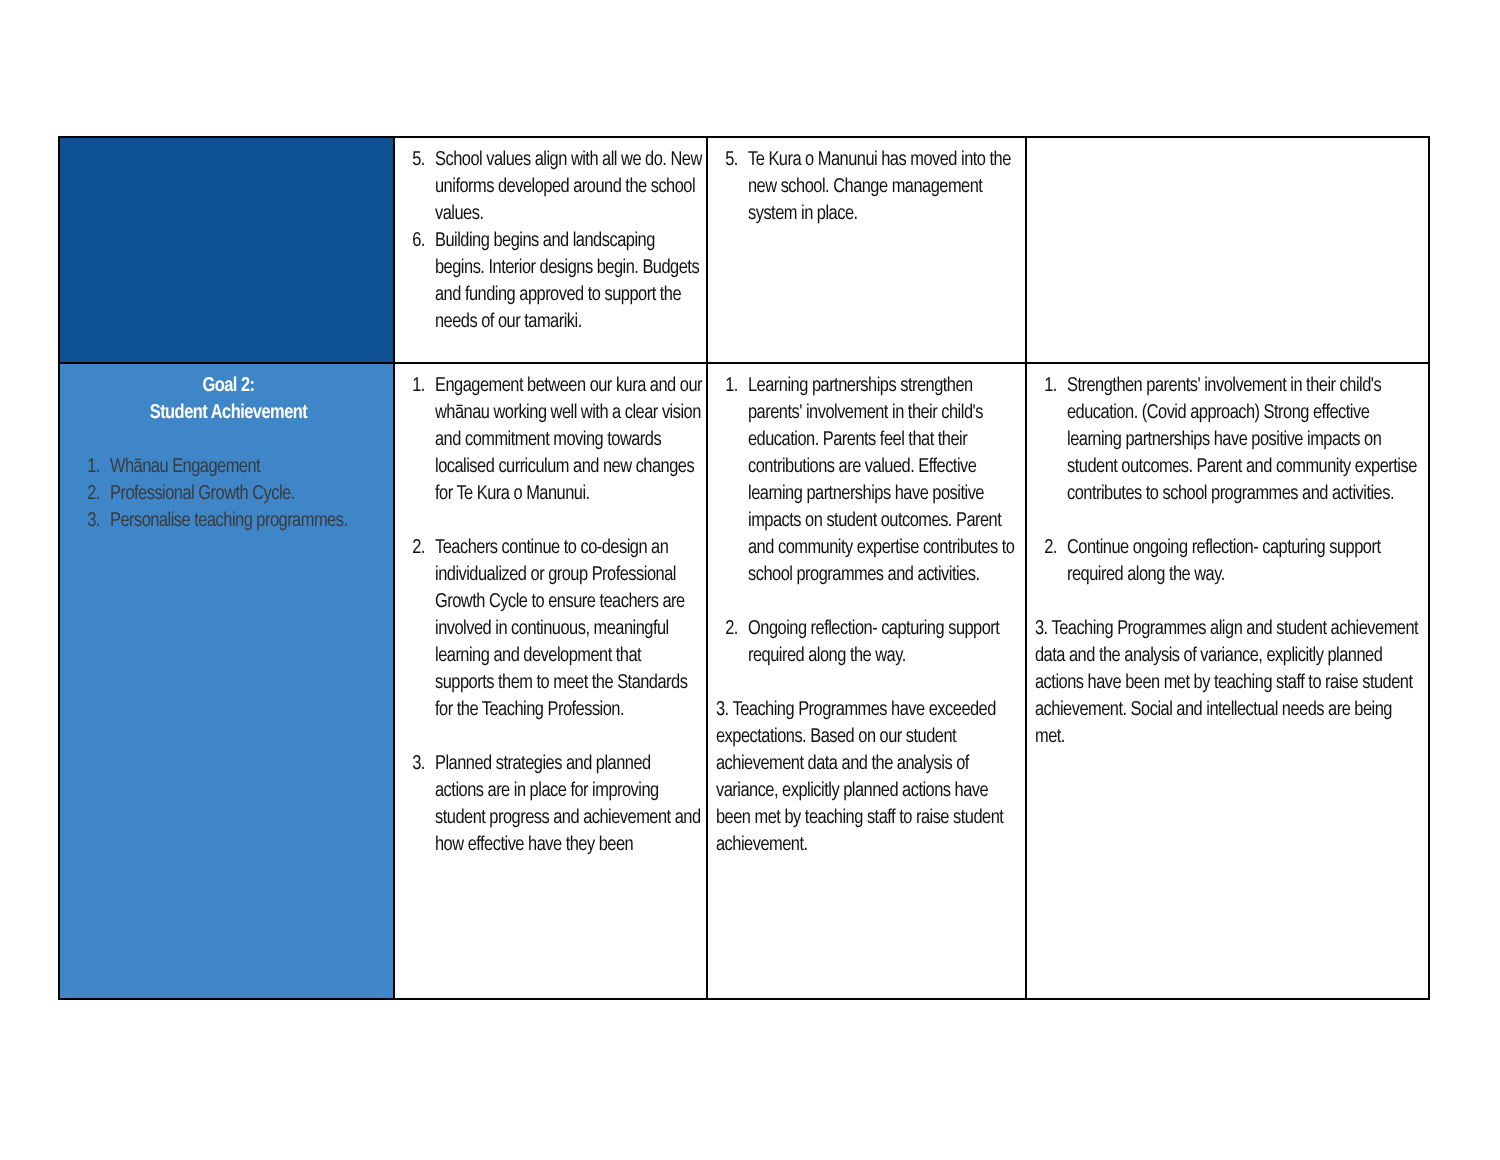| | 5. School values align with all we do. New uniforms developed around the school values. 6. Building begins and landscaping begins. Interior designs begin. Budgets and funding approved to support the needs of our tamariki. | 5. Te Kura o Manunui has moved into the new school. Change management system in place. | |
| Goal 2: Student Achievement 1. Whānau Engagement 2. Professional Growth Cycle. 3. Personalise teaching programmes. | 1. Engagement between our kura and our whānau working well with a clear vision and commitment moving towards localised curriculum and new changes for Te Kura o Manunui. 2. Teachers continue to co-design an individualized or group Professional Growth Cycle to ensure teachers are involved in continuous, meaningful learning and development that supports them to meet the Standards for the Teaching Profession. 3. Planned strategies and planned actions are in place for improving student progress and achievement and how effective have they been | 1. Learning partnerships strengthen parents' involvement in their child's education. Parents feel that their contributions are valued. Effective learning partnerships have positive impacts on student outcomes. Parent and community expertise contributes to school programmes and activities. 2. Ongoing reflection- capturing support required along the way. 3. Teaching Programmes have exceeded expectations. Based on our student achievement data and the analysis of variance, explicitly planned actions have been met by teaching staff to raise student achievement. | 1. Strengthen parents' involvement in their child's education. (Covid approach) Strong effective learning partnerships have positive impacts on student outcomes. Parent and community expertise contributes to school programmes and activities. 2. Continue ongoing reflection- capturing support required along the way. 3. Teaching Programmes align and student achievement data and the analysis of variance, explicitly planned actions have been met by teaching staff to raise student achievement. Social and intellectual needs are being met. |